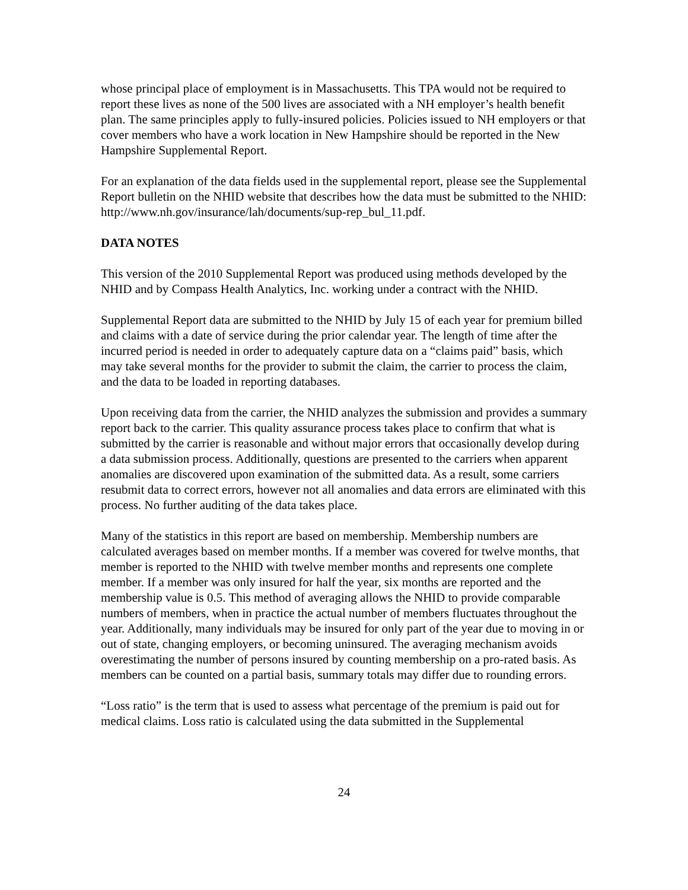whose principal place of employment is in Massachusetts. This TPA would not be required to report these lives as none of the 500 lives are associated with a NH employer’s health benefit plan. The same principles apply to fully-insured policies. Policies issued to NH employers or that cover members who have a work location in New Hampshire should be reported in the New Hampshire Supplemental Report.
For an explanation of the data fields used in the supplemental report, please see the Supplemental Report bulletin on the NHID website that describes how the data must be submitted to the NHID:
http://www.nh.gov/insurance/lah/documents/sup-rep_bul_11.pdf.
DATA NOTES
This version of the 2010 Supplemental Report was produced using methods developed by the NHID and by Compass Health Analytics, Inc. working under a contract with the NHID.
Supplemental Report data are submitted to the NHID by July 15 of each year for premium billed and claims with a date of service during the prior calendar year. The length of time after the incurred period is needed in order to adequately capture data on a “claims paid” basis, which may take several months for the provider to submit the claim, the carrier to process the claim, and the data to be loaded in reporting databases.
Upon receiving data from the carrier, the NHID analyzes the submission and provides a summary report back to the carrier. This quality assurance process takes place to confirm that what is submitted by the carrier is reasonable and without major errors that occasionally develop during a data submission process. Additionally, questions are presented to the carriers when apparent anomalies are discovered upon examination of the submitted data. As a result, some carriers resubmit data to correct errors, however not all anomalies and data errors are eliminated with this process. No further auditing of the data takes place.
Many of the statistics in this report are based on membership. Membership numbers are calculated averages based on member months. If a member was covered for twelve months, that member is reported to the NHID with twelve member months and represents one complete member. If a member was only insured for half the year, six months are reported and the membership value is 0.5. This method of averaging allows the NHID to provide comparable numbers of members, when in practice the actual number of members fluctuates throughout the year. Additionally, many individuals may be insured for only part of the year due to moving in or out of state, changing employers, or becoming uninsured. The averaging mechanism avoids overestimating the number of persons insured by counting membership on a pro-rated basis. As members can be counted on a partial basis, summary totals may differ due to rounding errors.
“Loss ratio” is the term that is used to assess what percentage of the premium is paid out for medical claims. Loss ratio is calculated using the data submitted in the Supplemental
24